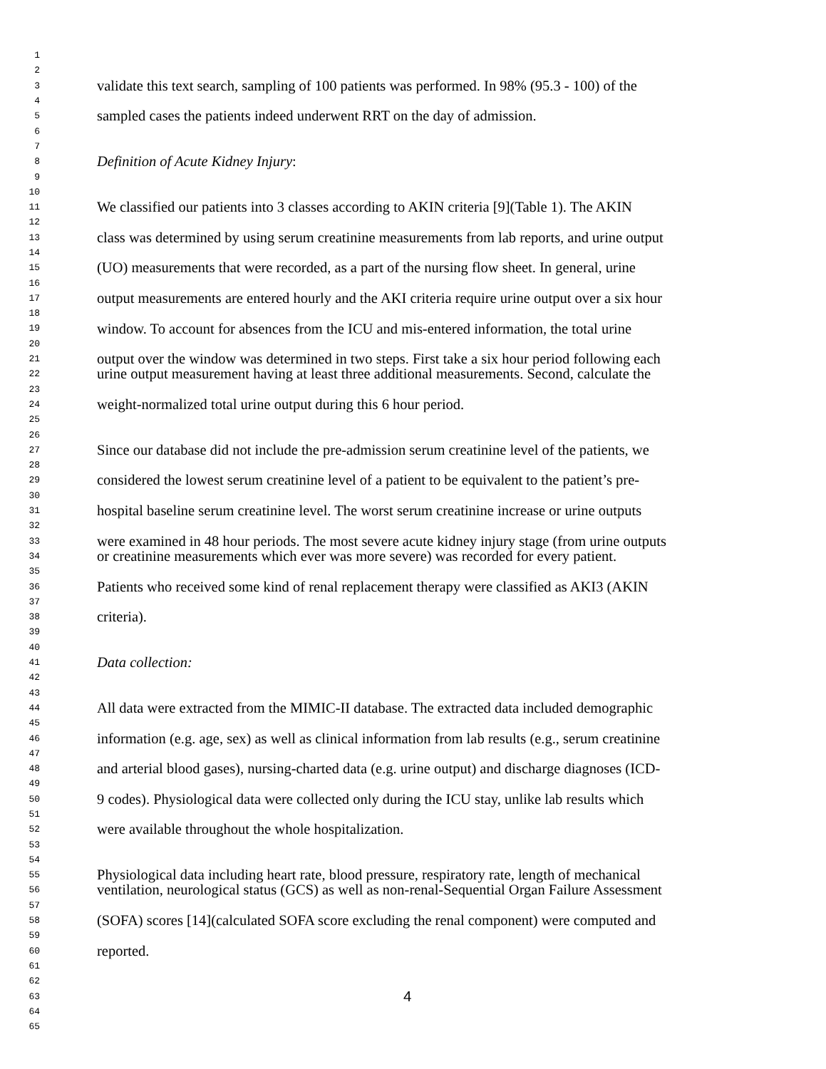1
2
3 validate this text search, sampling of 100 patients was performed. In 98% (95.3 - 100) of the
4
5 sampled cases the patients indeed underwent RRT on the day of admission.
6
7
8 Definition of Acute Kidney Injury:
9
10
11 We classified our patients into 3 classes according to AKIN criteria [9](Table 1). The AKIN
12
13 class was determined by using serum creatinine measurements from lab reports, and urine output
14
15 (UO) measurements that were recorded, as a part of the nursing flow sheet. In general, urine
16
17 output measurements are entered hourly and the AKI criteria require urine output over a six hour
18
19 window. To account for absences from the ICU and mis-entered information, the total urine
20
21 output over the window was determined in two steps. First take a six hour period following each
22 urine output measurement having at least three additional measurements. Second, calculate the
23
24 weight-normalized total urine output during this 6 hour period.
25
26
27 Since our database did not include the pre-admission serum creatinine level of the patients, we
28
29 considered the lowest serum creatinine level of a patient to be equivalent to the patient’s pre-
30
31 hospital baseline serum creatinine level. The worst serum creatinine increase or urine outputs
32
33 were examined in 48 hour periods. The most severe acute kidney injury stage (from urine outputs
34 or creatinine measurements which ever was more severe) was recorded for every patient.
35
36 Patients who received some kind of renal replacement therapy were classified as AKI3 (AKIN
37
38 criteria).
39
40
41 Data collection:
42
43
44 All data were extracted from the MIMIC-II database. The extracted data included demographic
45
46 information (e.g. age, sex) as well as clinical information from lab results (e.g., serum creatinine
47
48 and arterial blood gases), nursing-charted data (e.g. urine output) and discharge diagnoses (ICD-
49
50 9 codes). Physiological data were collected only during the ICU stay, unlike lab results which
51
52 were available throughout the whole hospitalization.
53
54
55 Physiological data including heart rate, blood pressure, respiratory rate, length of mechanical
56 ventilation, neurological status (GCS) as well as non-renal-Sequential Organ Failure Assessment
57
58 (SOFA) scores [14](calculated SOFA score excluding the renal component) were computed and
59
60 reported.
61
62
63 4
64
65